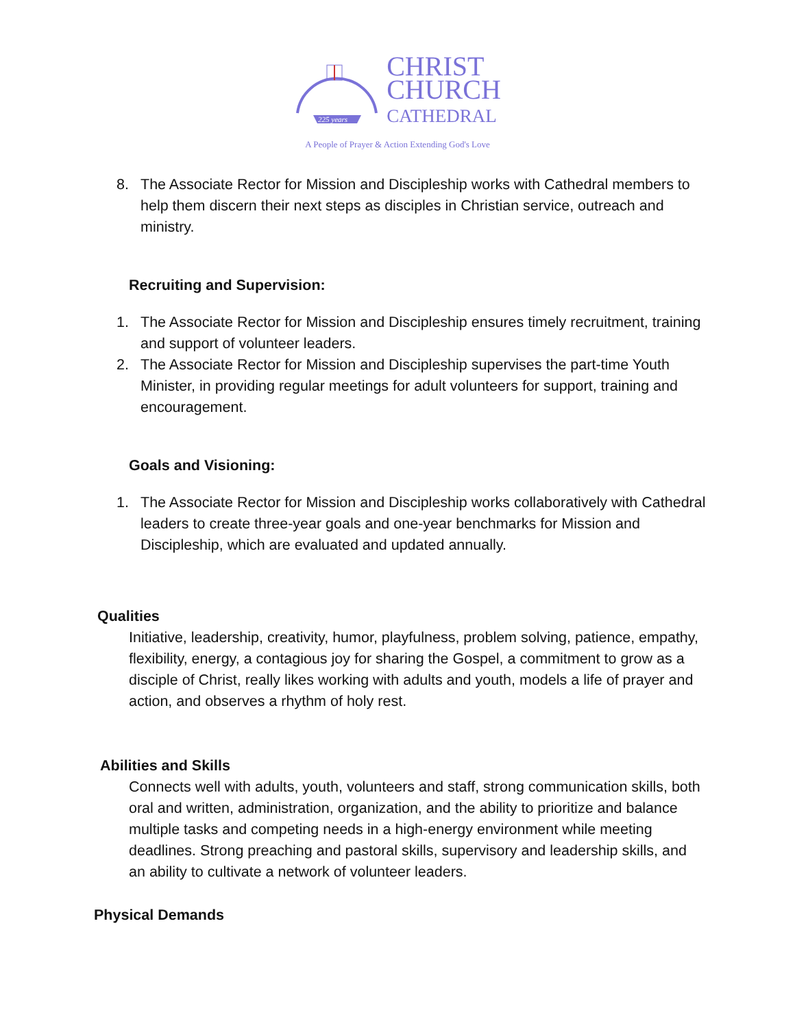225 years
CHRIST
CHURCH
CATHEDRAL
A People of Prayer & Action Extending God's Love
8. The Associate Rector for Mission and Discipleship works with Cathedral members to help them discern their next steps as disciples in Christian service, outreach and ministry.
Recruiting and Supervision:
1. The Associate Rector for Mission and Discipleship ensures timely recruitment, training and support of volunteer leaders.
2. The Associate Rector for Mission and Discipleship supervises the part-time Youth Minister, in providing regular meetings for adult volunteers for support, training and encouragement.
Goals and Visioning:
1. The Associate Rector for Mission and Discipleship works collaboratively with Cathedral leaders to create three-year goals and one-year benchmarks for Mission and Discipleship, which are evaluated and updated annually.
Qualities
Initiative, leadership, creativity, humor, playfulness, problem solving, patience, empathy, flexibility, energy, a contagious joy for sharing the Gospel, a commitment to grow as a disciple of Christ, really likes working with adults and youth, models a life of prayer and action, and observes a rhythm of holy rest.
Abilities and Skills
Connects well with adults, youth, volunteers and staff, strong communication skills, both oral and written, administration, organization, and the ability to prioritize and balance multiple tasks and competing needs in a high-energy environment while meeting deadlines. Strong preaching and pastoral skills, supervisory and leadership skills, and an ability to cultivate a network of volunteer leaders.
Physical Demands